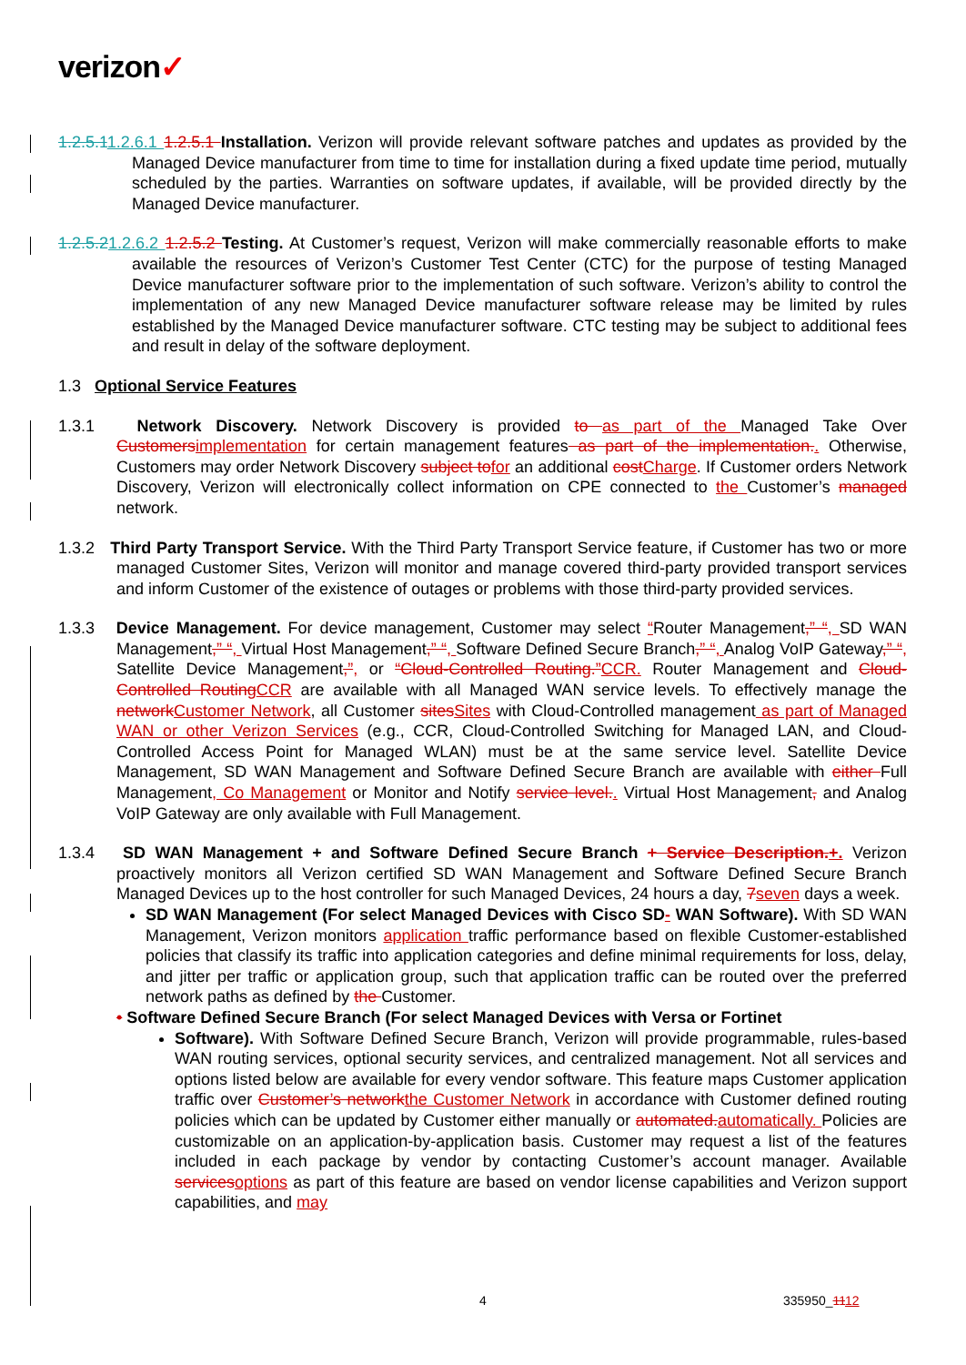verizon✓
1.2.5.11.2.6.1 1.2.5.1 Installation. Verizon will provide relevant software patches and updates as provided by the Managed Device manufacturer from time to time for installation during a fixed update time period, mutually scheduled by the parties. Warranties on software updates, if available, will be provided directly by the Managed Device manufacturer.
1.2.5.21.2.6.2 1.2.5.2 Testing. At Customer’s request, Verizon will make commercially reasonable efforts to make available the resources of Verizon’s Customer Test Center (CTC) for the purpose of testing Managed Device manufacturer software prior to the implementation of such software. Verizon’s ability to control the implementation of any new Managed Device manufacturer software release may be limited by rules established by the Managed Device manufacturer software. CTC testing may be subject to additional fees and result in delay of the software deployment.
1.3 Optional Service Features
1.3.1 Network Discovery. Network Discovery is provided to as part of the Managed Take Over Customers implementation for certain management features as part of the implementation.. Otherwise, Customers may order Network Discovery subject to for an additional cost Charge. If Customer orders Network Discovery, Verizon will electronically collect information on CPE connected to the Customer’s managed network.
1.3.2 Third Party Transport Service. With the Third Party Transport Service feature, if Customer has two or more managed Customer Sites, Verizon will monitor and manage covered third-party provided transport services and inform Customer of the existence of outages or problems with those third-party provided services.
1.3.3 Device Management. For device management, Customer may select “Router Management,” “, SD WAN Management,” “, Virtual Host Management,” “, Software Defined Secure Branch,” “, Analog VoIP Gateway,” “, Satellite Device Management,”, or “Cloud-Controlled Routing.”CCR. Router Management and Cloud-Controlled Routing CCR are available with all Managed WAN service levels. To effectively manage the network Customer Network, all Customer sites Sites with Cloud-Controlled management as part of Managed WAN or other Verizon Services (e.g., CCR, Cloud-Controlled Switching for Managed LAN, and Cloud-Controlled Access Point for Managed WLAN) must be at the same service level. Satellite Device Management, SD WAN Management and Software Defined Secure Branch are available with either Full Management, Co Management or Monitor and Notify service level.. Virtual Host Management, and Analog VoIP Gateway are only available with Full Management.
1.3.4 SD WAN Management + and Software Defined Secure Branch + Service Description.+. Verizon proactively monitors all Verizon certified SD WAN Management and Software Defined Secure Branch Managed Devices up to the host controller for such Managed Devices, 24 hours a day, 7 seven days a week.
SD WAN Management (For select Managed Devices with Cisco SD- WAN Software). With SD WAN Management, Verizon monitors application traffic performance based on flexible Customer-established policies that classify its traffic into application categories and define minimal requirements for loss, delay, and jitter per traffic or application group, such that application traffic can be routed over the preferred network paths as defined by the Customer.
• Software Defined Secure Branch (For select Managed Devices with Versa or Fortinet
Software). With Software Defined Secure Branch, Verizon will provide programmable, rules-based WAN routing services, optional security services, and centralized management. Not all services and options listed below are available for every vendor software. This feature maps Customer application traffic over Customer’s network the Customer Network in accordance with Customer defined routing policies which can be updated by Customer either manually or automated. automatically. Policies are customizable on an application-by-application basis. Customer may request a list of the features included in each package by vendor by contacting Customer’s account manager. Available services options as part of this feature are based on vendor license capabilities and Verizon support capabilities, and may
4 335950_1112